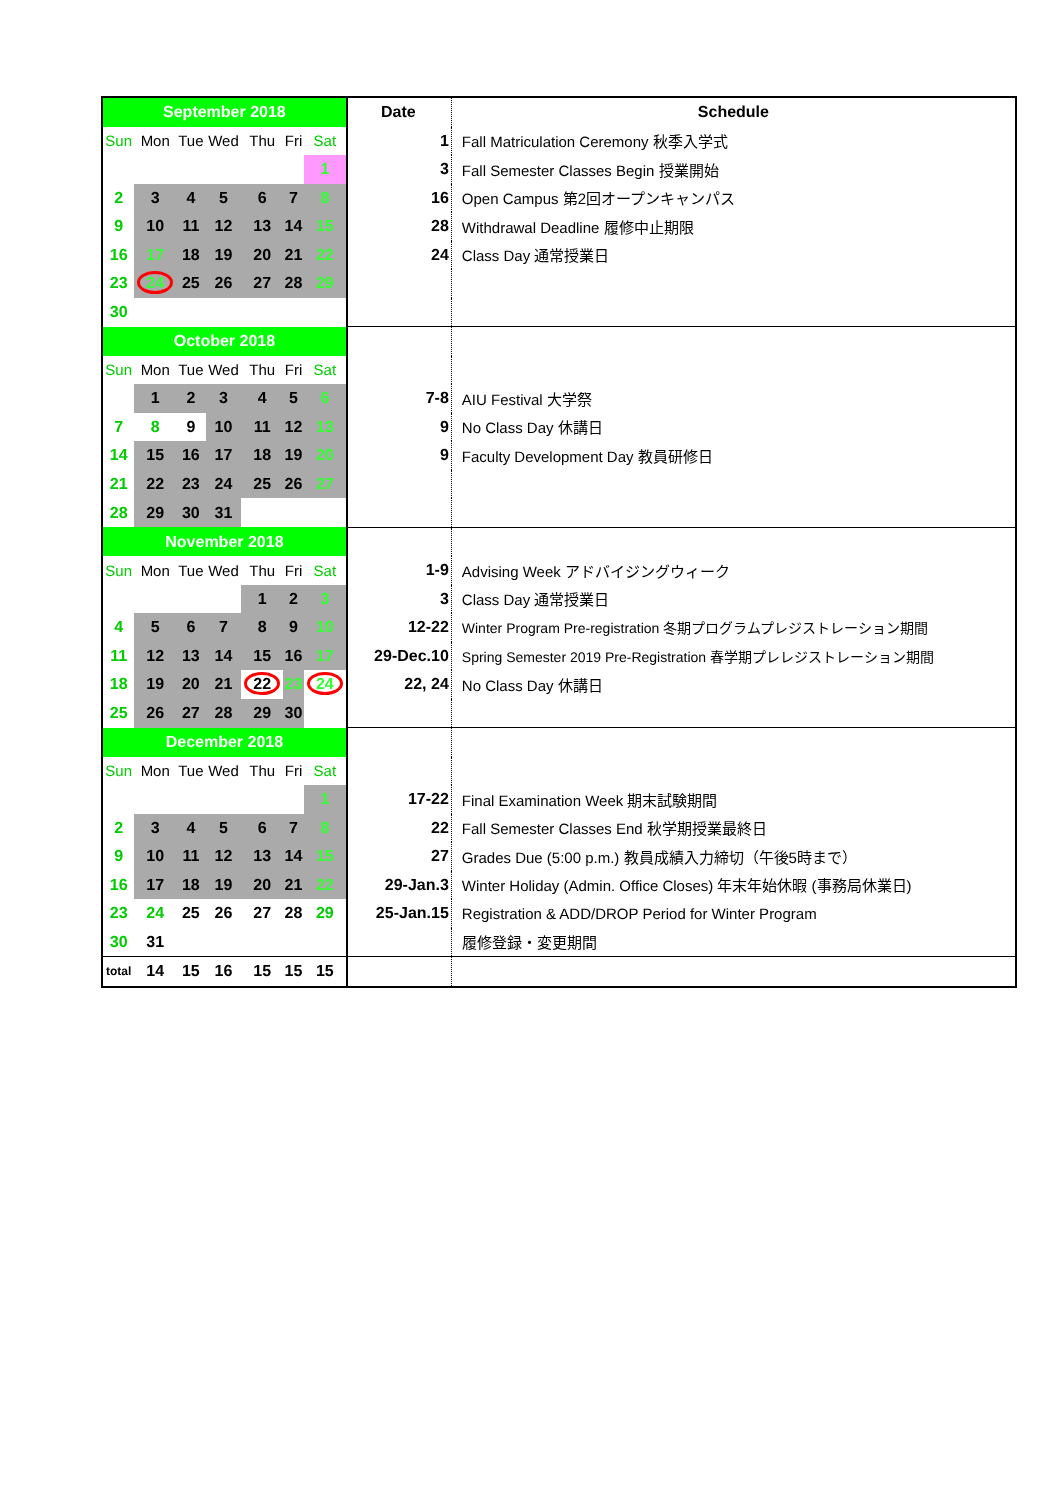| September 2018 | | | | | | | Date | Schedule |
| --- | --- | --- | --- | --- | --- | --- | --- | --- |
| Sun | Mon | Tue | Wed | Thu | Fri | Sat | 1 | Fall Matriculation Ceremony 秋季入学式 |
| | | | | | | 1 | 3 | Fall Semester Classes Begin 授業開始 |
| 2 | 3 | 4 | 5 | 6 | 7 | 8 | 16 | Open Campus 第2回オープンキャンパス |
| 9 | 10 | 11 | 12 | 13 | 14 | 15 | 28 | Withdrawal Deadline 履修中止期限 |
| 16 | 17 | 18 | 19 | 20 | 21 | 22 | 24 | Class Day 通常授業日 |
| 23 | 24 | 25 | 26 | 27 | 28 | 29 | | |
| 30 | | | | | | | | |
| October 2018 | | | | | | | | |
| Sun | Mon | Tue | Wed | Thu | Fri | Sat | | |
| | 1 | 2 | 3 | 4 | 5 | 6 | 7-8 | AIU Festival 大学祭 |
| 7 | 8 | 9 | 10 | 11 | 12 | 13 | 9 | No Class Day 休講日 |
| 14 | 15 | 16 | 17 | 18 | 19 | 20 | 9 | Faculty Development Day 教員研修日 |
| 21 | 22 | 23 | 24 | 25 | 26 | 27 | | |
| 28 | 29 | 30 | 31 | | | | | |
| November 2018 | | | | | | | | |
| Sun | Mon | Tue | Wed | Thu | Fri | Sat | 1-9 | Advising Week アドバイジングウィーク |
| | | | | 1 | 2 | 3 | 3 | Class Day 通常授業日 |
| 4 | 5 | 6 | 7 | 8 | 9 | 10 | 12-22 | Winter Program Pre-registration 冬期プログラムプレジストレーション期間 |
| 11 | 12 | 13 | 14 | 15 | 16 | 17 | 29-Dec.10 | Spring Semester 2019 Pre-Registration 春学期プレレジストレーション期間 |
| 18 | 19 | 20 | 21 | 22 | 23 | 24 | 22, 24 | No Class Day 休講日 |
| 25 | 26 | 27 | 28 | 29 | 30 | | | |
| December 2018 | | | | | | | | |
| Sun | Mon | Tue | Wed | Thu | Fri | Sat | | |
| | | | | | | 1 | 17-22 | Final Examination Week 期末試験期間 |
| 2 | 3 | 4 | 5 | 6 | 7 | 8 | 22 | Fall Semester Classes End 秋学期授業最終日 |
| 9 | 10 | 11 | 12 | 13 | 14 | 15 | 27 | Grades Due (5:00 p.m.) 教員成績入力締切（午後5時まで） |
| 16 | 17 | 18 | 19 | 20 | 21 | 22 | 29-Jan.3 | Winter Holiday (Admin. Office Closes) 年末年始休暇 (事務局休業日) |
| 23 | 24 | 25 | 26 | 27 | 28 | 29 | 25-Jan.15 | Registration & ADD/DROP Period for Winter Program |
| 30 | 31 | | | | | | | 履修登録・変更期間 |
| total | 14 | 15 | 16 | 15 | 15 | 15 | | |